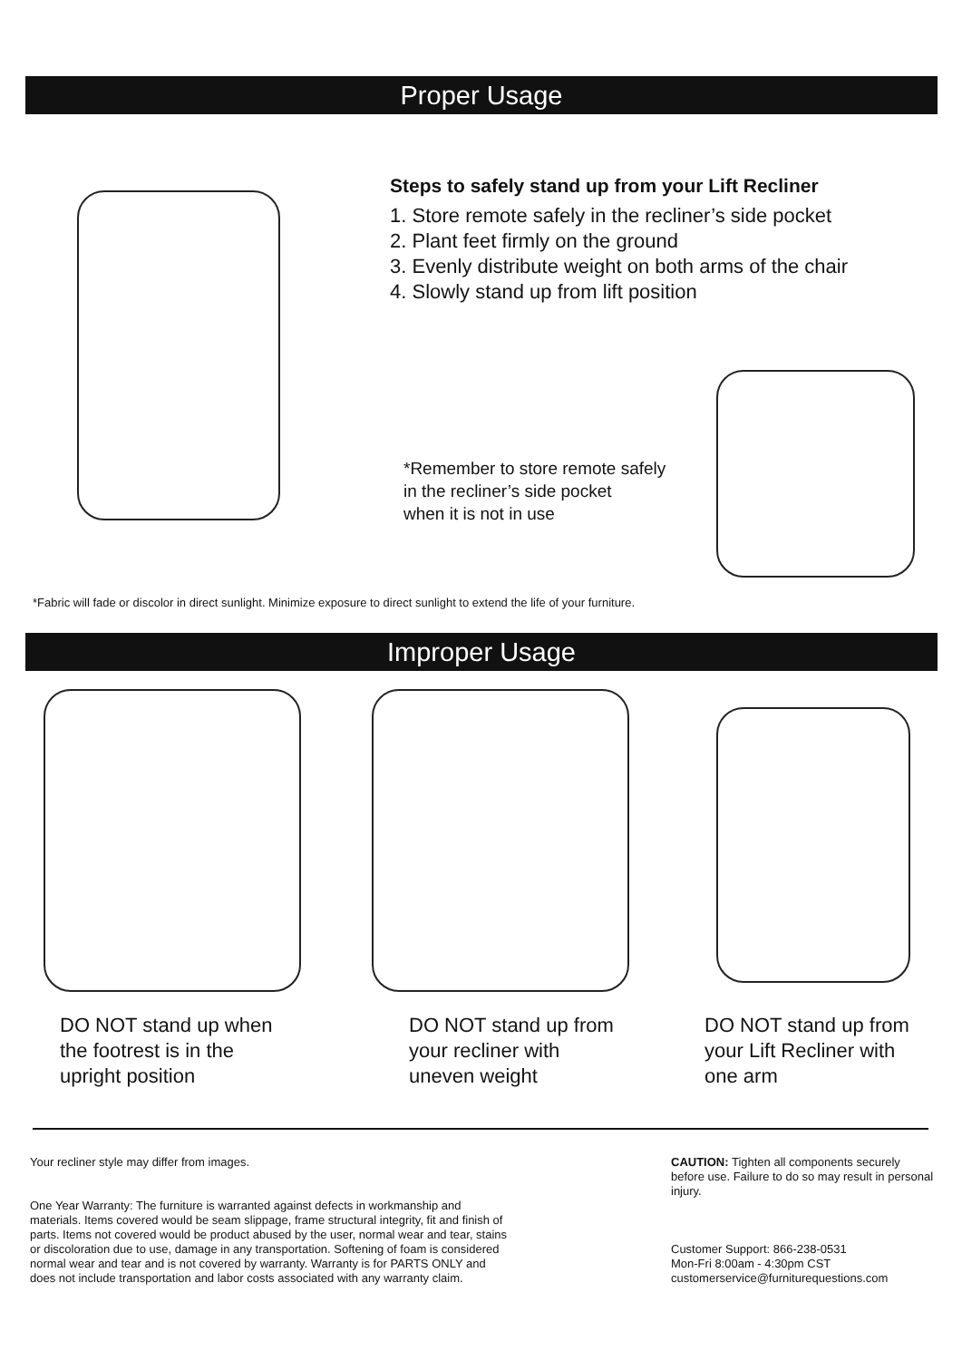Proper Usage
Steps to safely stand up from your Lift Recliner
1. Store remote safely in the recliner’s side pocket
2. Plant feet firmly on the ground
3. Evenly distribute weight on both arms of the chair
4. Slowly stand up from lift position
*Remember to store remote safely
in the recliner’s side pocket
when it is not in use
*Fabric will fade or discolor in direct sunlight. Minimize exposure to direct sunlight to extend the life of your furniture.
Improper Usage
DO NOT stand up when
the footrest is in the
upright position
DO NOT stand up from
your recliner with
uneven weight
DO NOT stand up from
your Lift Recliner with
one arm
Your recliner style may differ from images.
One Year Warranty: The furniture is warranted against defects in workmanship and materials. Items covered would be seam slippage, frame structural integrity, fit and finish of parts. Items not covered would be product abused by the user, normal wear and tear, stains or discoloration due to use, damage in any transportation. Softening of foam is considered normal wear and tear and is not covered by warranty. Warranty is for PARTS ONLY and does not include transportation and labor costs associated with any warranty claim.
CAUTION: Tighten all components securely before use. Failure to do so may result in personal injury.
Customer Support: 866-238-0531
Mon-Fri 8:00am - 4:30pm CST
customerservice@furniturequestions.com